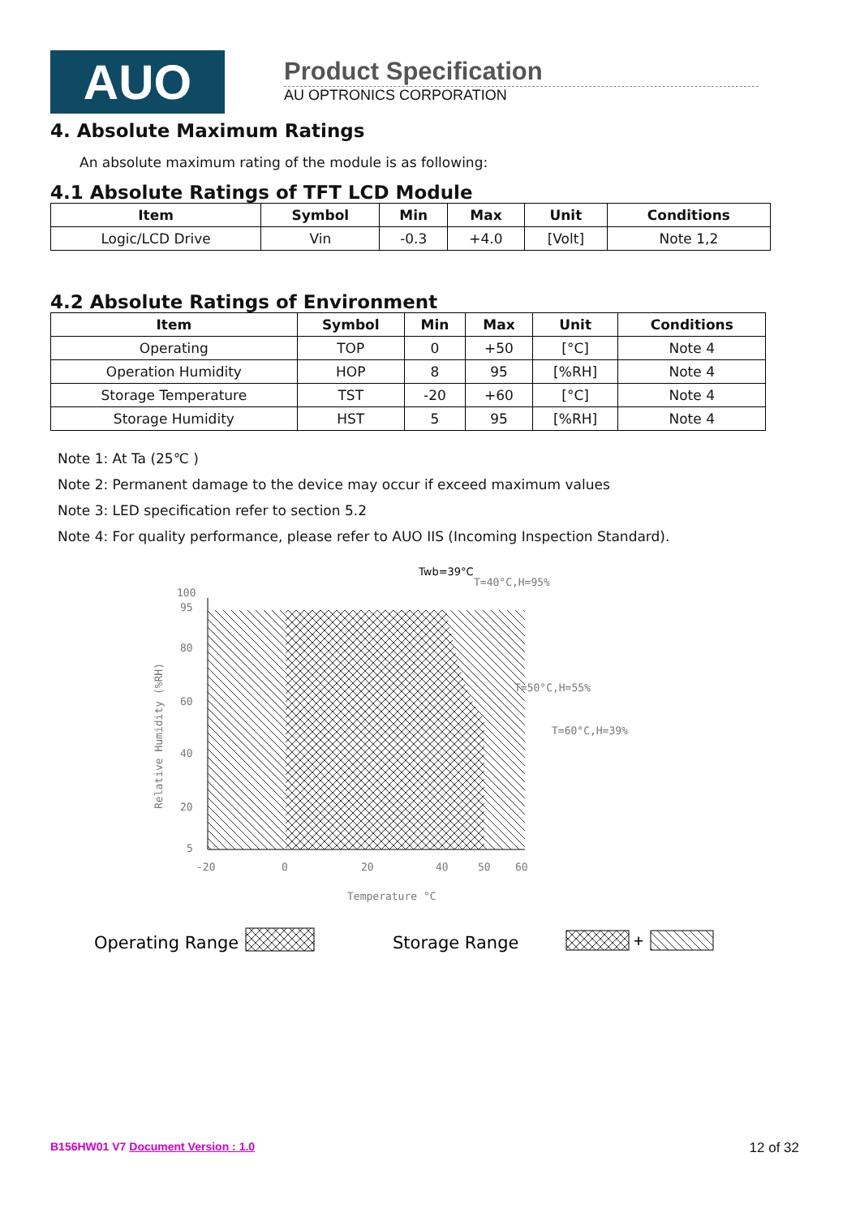AUO
Product Specification
AU OPTRONICS CORPORATION
4. Absolute Maximum Ratings
An absolute maximum rating of the module is as following:
4.1 Absolute Ratings of TFT LCD Module
| Item | Symbol | Min | Max | Unit | Conditions |
| --- | --- | --- | --- | --- | --- |
| Logic/LCD Drive | Vin | -0.3 | +4.0 | [Volt] | Note 1,2 |
4.2 Absolute Ratings of Environment
| Item | Symbol | Min | Max | Unit | Conditions |
| --- | --- | --- | --- | --- | --- |
| Operating | TOP | 0 | +50 | [°C] | Note 4 |
| Operation Humidity | HOP | 8 | 95 | [%RH] | Note 4 |
| Storage Temperature | TST | -20 | +60 | [°C] | Note 4 |
| Storage Humidity | HST | 5 | 95 | [%RH] | Note 4 |
Note 1: At Ta (25℃ )
Note 2: Permanent damage to the device may occur if exceed maximum values
Note 3: LED specification refer to section 5.2
Note 4: For quality performance, please refer to AUO IIS (Incoming Inspection Standard).
100
95
80
60
40
20
5
-20
0
20
40
50
60
Temperature °C
Relative Humidity (%RH)
Twb=39°C
T=40°C,H=95%
T=50°C,H=55%
T=60°C,H=39%
Operating Range
Storage Range
+
B156HW01 V7 Document Version : 1.0 12 of 32